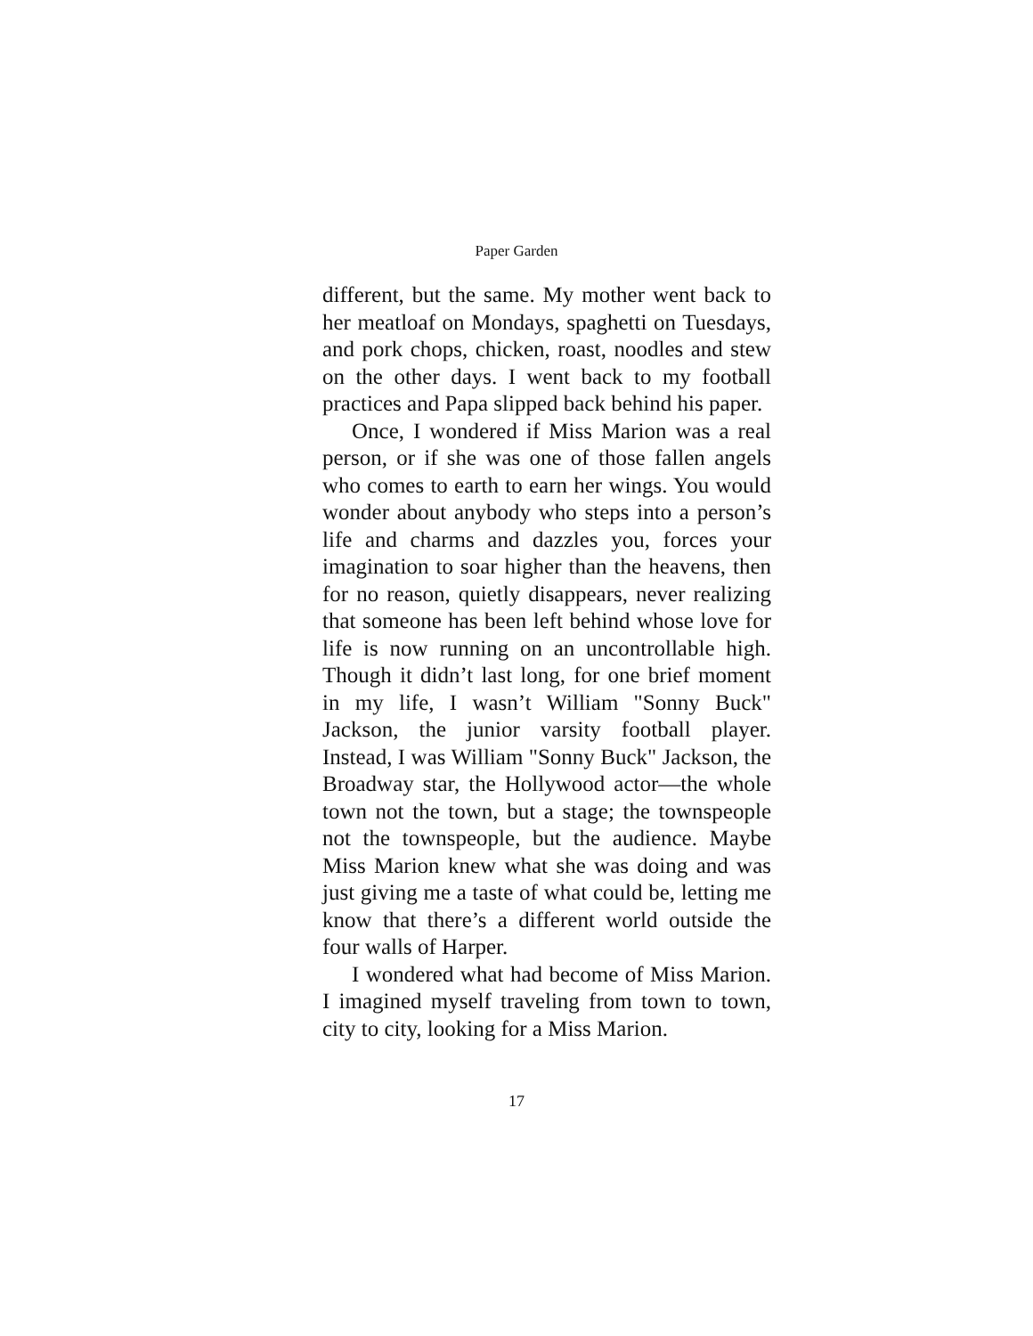Paper Garden
different, but the same. My mother went back to her meatloaf on Mondays, spaghetti on Tuesdays, and pork chops, chicken, roast, noodles and stew on the other days. I went back to my football practices and Papa slipped back behind his paper.
Once, I wondered if Miss Marion was a real person, or if she was one of those fallen angels who comes to earth to earn her wings. You would wonder about anybody who steps into a person’s life and charms and dazzles you, forces your imagination to soar higher than the heavens, then for no reason, quietly disappears, never realizing that someone has been left behind whose love for life is now running on an uncontrollable high. Though it didn’t last long, for one brief moment in my life, I wasn’t William "Sonny Buck" Jackson, the junior varsity football player. Instead, I was William "Sonny Buck" Jackson, the Broadway star, the Hollywood actor—the whole town not the town, but a stage; the townspeople not the townspeople, but the audience. Maybe Miss Marion knew what she was doing and was just giving me a taste of what could be, letting me know that there’s a different world outside the four walls of Harper.
I wondered what had become of Miss Marion. I imagined myself traveling from town to town, city to city, looking for a Miss Marion.
17